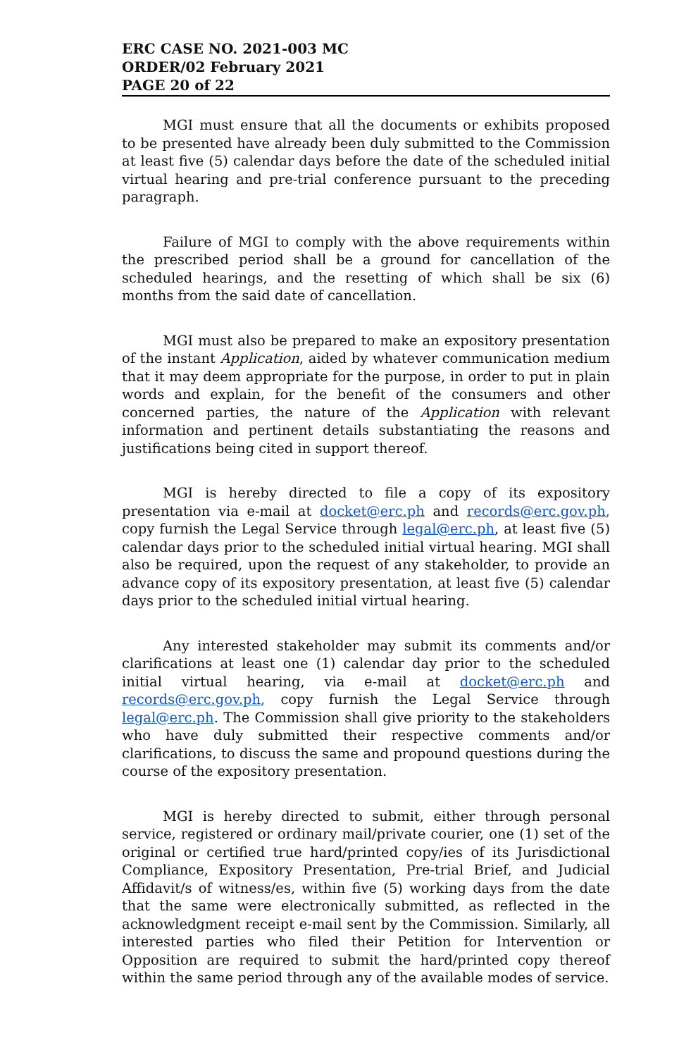ERC CASE NO. 2021-003 MC
ORDER/02 February 2021
PAGE 20 of 22
MGI must ensure that all the documents or exhibits proposed to be presented have already been duly submitted to the Commission at least five (5) calendar days before the date of the scheduled initial virtual hearing and pre-trial conference pursuant to the preceding paragraph.
Failure of MGI to comply with the above requirements within the prescribed period shall be a ground for cancellation of the scheduled hearings, and the resetting of which shall be six (6) months from the said date of cancellation.
MGI must also be prepared to make an expository presentation of the instant Application, aided by whatever communication medium that it may deem appropriate for the purpose, in order to put in plain words and explain, for the benefit of the consumers and other concerned parties, the nature of the Application with relevant information and pertinent details substantiating the reasons and justifications being cited in support thereof.
MGI is hereby directed to file a copy of its expository presentation via e-mail at docket@erc.ph and records@erc.gov.ph, copy furnish the Legal Service through legal@erc.ph, at least five (5) calendar days prior to the scheduled initial virtual hearing. MGI shall also be required, upon the request of any stakeholder, to provide an advance copy of its expository presentation, at least five (5) calendar days prior to the scheduled initial virtual hearing.
Any interested stakeholder may submit its comments and/or clarifications at least one (1) calendar day prior to the scheduled initial virtual hearing, via e-mail at docket@erc.ph and records@erc.gov.ph, copy furnish the Legal Service through legal@erc.ph. The Commission shall give priority to the stakeholders who have duly submitted their respective comments and/or clarifications, to discuss the same and propound questions during the course of the expository presentation.
MGI is hereby directed to submit, either through personal service, registered or ordinary mail/private courier, one (1) set of the original or certified true hard/printed copy/ies of its Jurisdictional Compliance, Expository Presentation, Pre-trial Brief, and Judicial Affidavit/s of witness/es, within five (5) working days from the date that the same were electronically submitted, as reflected in the acknowledgment receipt e-mail sent by the Commission. Similarly, all interested parties who filed their Petition for Intervention or Opposition are required to submit the hard/printed copy thereof within the same period through any of the available modes of service.